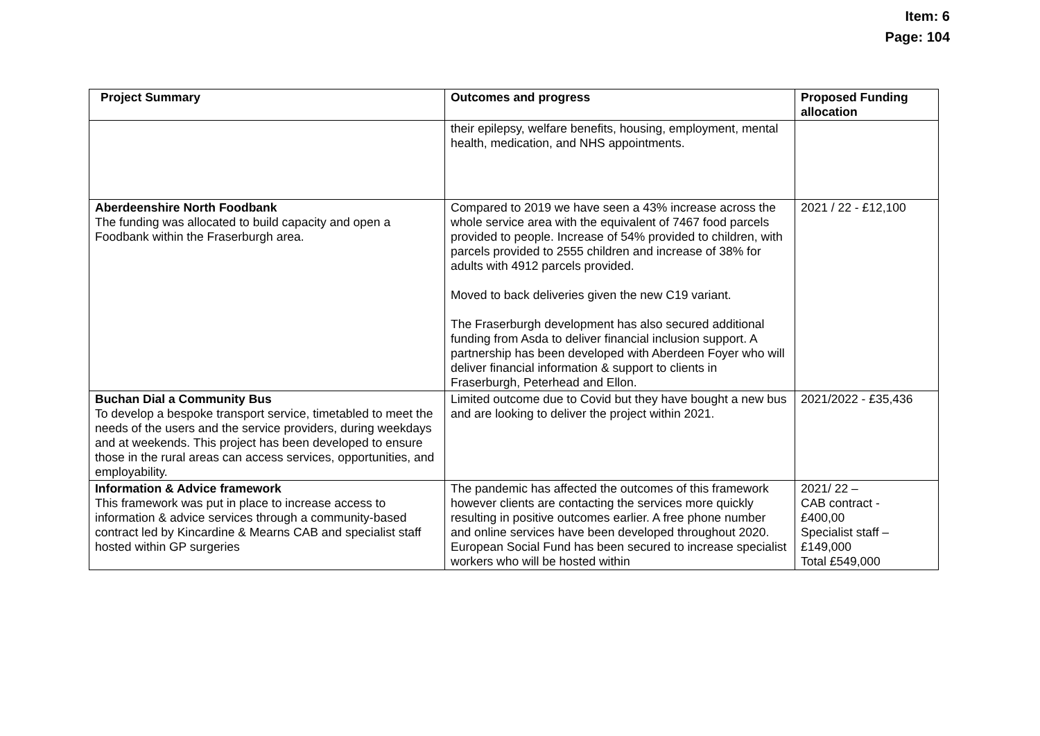Item: 6
Page: 104
| Project Summary | Outcomes and progress | Proposed Funding allocation |
| --- | --- | --- |
| | their epilepsy, welfare benefits, housing, employment, mental health, medication, and NHS appointments. | |
| Aberdeenshire North Foodbank The funding was allocated to build capacity and open a Foodbank within the Fraserburgh area. | Compared to 2019 we have seen a 43% increase across the whole service area with the equivalent of 7467 food parcels provided to people. Increase of 54% provided to children, with parcels provided to 2555 children and increase of 38% for adults with 4912 parcels provided. Moved to back deliveries given the new C19 variant. The Fraserburgh development has also secured additional funding from Asda to deliver financial inclusion support. A partnership has been developed with Aberdeen Foyer who will deliver financial information & support to clients in Fraserburgh, Peterhead and Ellon. | 2021 / 22 - £12,100 |
| Buchan Dial a Community Bus To develop a bespoke transport service, timetabled to meet the needs of the users and the service providers, during weekdays and at weekends. This project has been developed to ensure those in the rural areas can access services, opportunities, and employability. | Limited outcome due to Covid but they have bought a new bus and are looking to deliver the project within 2021. | 2021/2022 - £35,436 |
| Information & Advice framework This framework was put in place to increase access to information & advice services through a community-based contract led by Kincardine & Mearns CAB and specialist staff hosted within GP surgeries | The pandemic has affected the outcomes of this framework however clients are contacting the services more quickly resulting in positive outcomes earlier. A free phone number and online services have been developed throughout 2020. European Social Fund has been secured to increase specialist workers who will be hosted within | 2021/ 22 – CAB contract - £400,00 Specialist staff – £149,000 Total £549,000 |